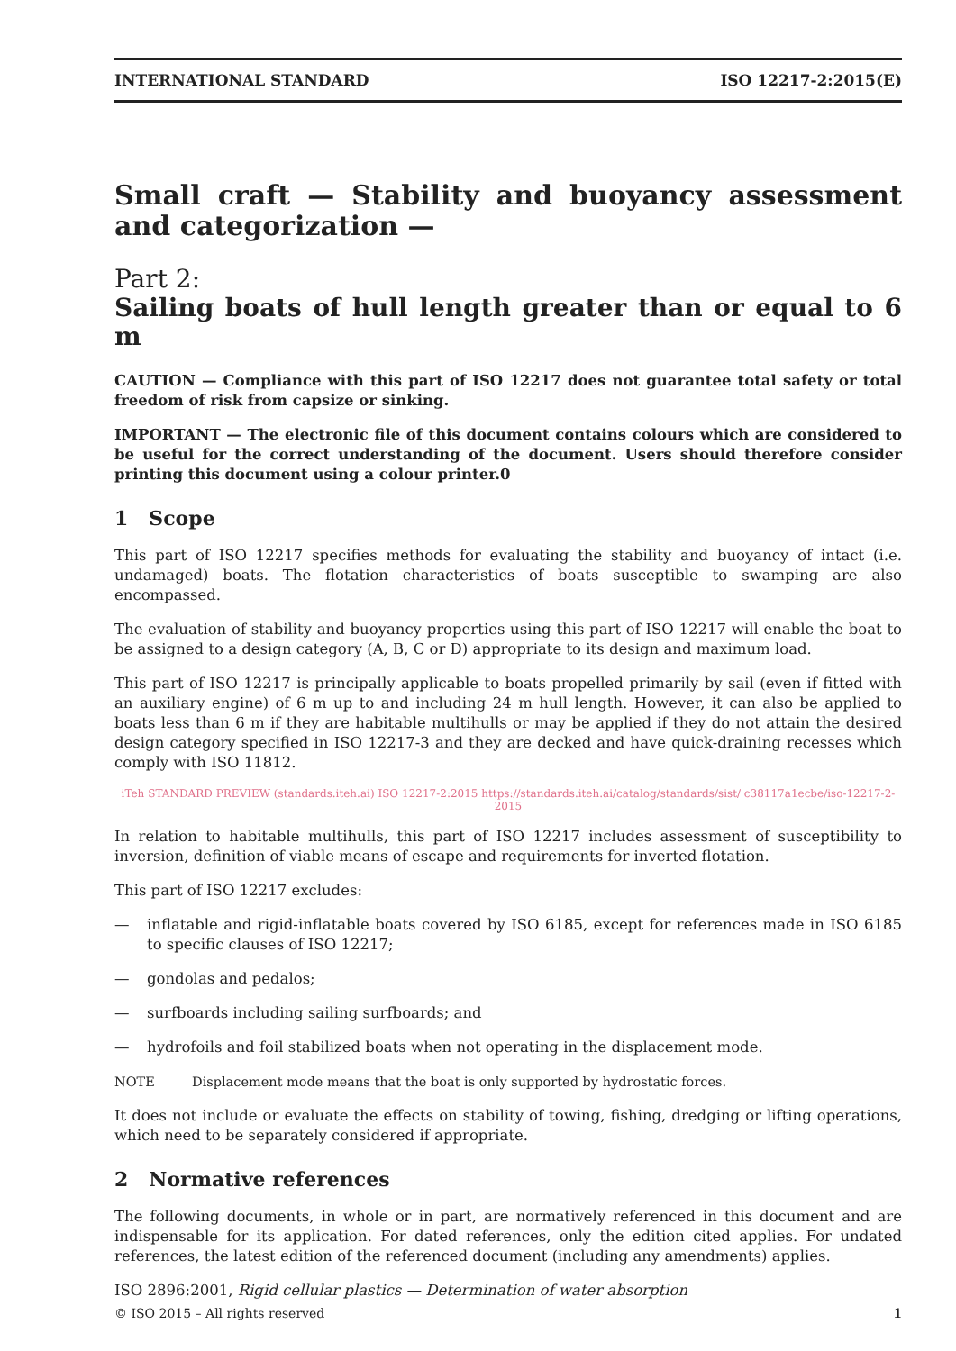INTERNATIONAL STANDARD ISO 12217-2:2015(E)
Small craft — Stability and buoyancy assessment and categorization —
Part 2:
Sailing boats of hull length greater than or equal to 6 m
CAUTION — Compliance with this part of ISO 12217 does not guarantee total safety or total freedom of risk from capsize or sinking.
IMPORTANT — The electronic file of this document contains colours which are considered to be useful for the correct understanding of the document. Users should therefore consider printing this document using a colour printer.0
1 Scope
This part of ISO 12217 specifies methods for evaluating the stability and buoyancy of intact (i.e. undamaged) boats. The flotation characteristics of boats susceptible to swamping are also encompassed.
The evaluation of stability and buoyancy properties using this part of ISO 12217 will enable the boat to be assigned to a design category (A, B, C or D) appropriate to its design and maximum load.
This part of ISO 12217 is principally applicable to boats propelled primarily by sail (even if fitted with an auxiliary engine) of 6 m up to and including 24 m hull length. However, it can also be applied to boats less than 6 m if they are habitable multihulls or may be applied if they do not attain the desired design category specified in ISO 12217-3 and they are decked and have quick-draining recesses which comply with ISO 11812.
iTeh STANDARD PREVIEW (standards.iteh.ai) ISO 12217-2:2015 https://standards.iteh.ai/catalog/standards/sist/ c38117a1ecbe/iso-12217-2-2015
In relation to habitable multihulls, this part of ISO 12217 includes assessment of susceptibility to inversion, definition of viable means of escape and requirements for inverted flotation.
This part of ISO 12217 excludes:
— inflatable and rigid-inflatable boats covered by ISO 6185, except for references made in ISO 6185 to specific clauses of ISO 12217;
— gondolas and pedalos;
— surfboards including sailing surfboards; and
— hydrofoils and foil stabilized boats when not operating in the displacement mode.
NOTE Displacement mode means that the boat is only supported by hydrostatic forces.
It does not include or evaluate the effects on stability of towing, fishing, dredging or lifting operations, which need to be separately considered if appropriate.
2 Normative references
The following documents, in whole or in part, are normatively referenced in this document and are indispensable for its application. For dated references, only the edition cited applies. For undated references, the latest edition of the referenced document (including any amendments) applies.
ISO 2896:2001, Rigid cellular plastics — Determination of water absorption
© ISO 2015 – All rights reserved 1